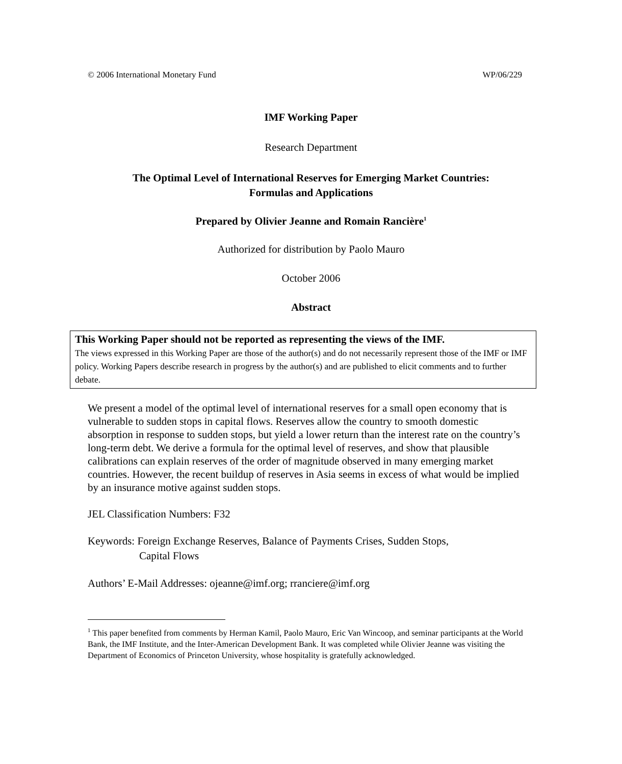© 2006 International Monetary Fund WP/06/229
IMF Working Paper
Research Department
The Optimal Level of International Reserves for Emerging Market Countries:
Formulas and Applications
Prepared by Olivier Jeanne and Romain Rancière<sup>1</sup>
Authorized for distribution by Paolo Mauro
October 2006
Abstract
This Working Paper should not be reported as representing the views of the IMF.
The views expressed in this Working Paper are those of the author(s) and do not necessarily represent those of the IMF or IMF policy. Working Papers describe research in progress by the author(s) and are published to elicit comments and to further debate.
We present a model of the optimal level of international reserves for a small open economy that is vulnerable to sudden stops in capital flows. Reserves allow the country to smooth domestic absorption in response to sudden stops, but yield a lower return than the interest rate on the country’s long-term debt. We derive a formula for the optimal level of reserves, and show that plausible calibrations can explain reserves of the order of magnitude observed in many emerging market countries. However, the recent buildup of reserves in Asia seems in excess of what would be implied by an insurance motive against sudden stops.
JEL Classification Numbers: F32
Keywords: Foreign Exchange Reserves, Balance of Payments Crises, Sudden Stops,
Capital Flows
Authors’ E-Mail Addresses: ojeanne@imf.org; rranciere@imf.org
<sup>1</sup> This paper benefited from comments by Herman Kamil, Paolo Mauro, Eric Van Wincoop, and seminar participants at the World Bank, the IMF Institute, and the Inter-American Development Bank. It was completed while Olivier Jeanne was visiting the Department of Economics of Princeton University, whose hospitality is gratefully acknowledged.